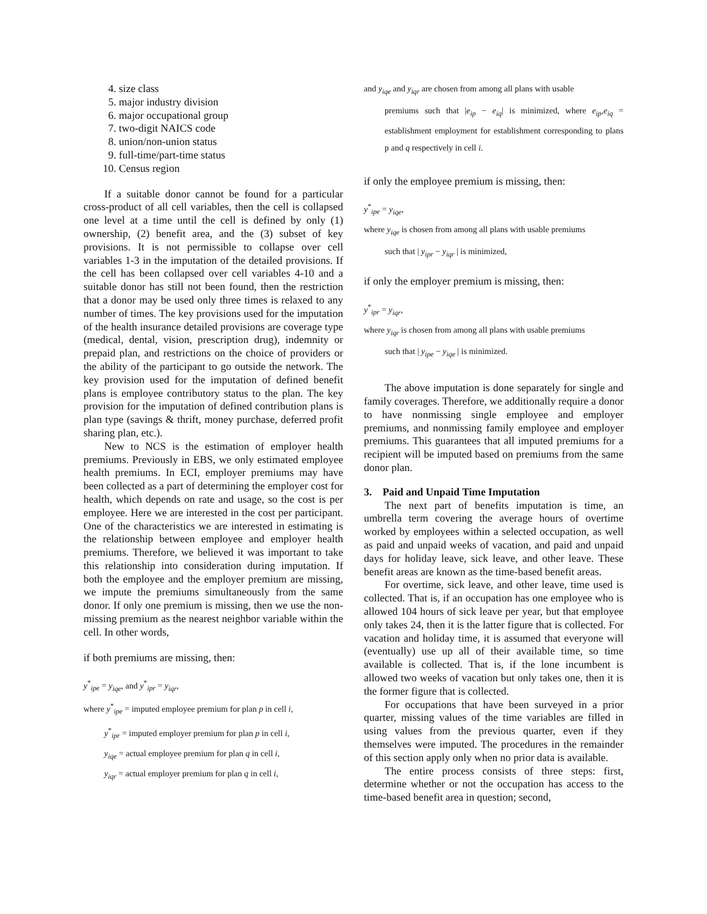4. size class
5. major industry division
6. major occupational group
7. two-digit NAICS code
8. union/non-union status
9. full-time/part-time status
10. Census region
If a suitable donor cannot be found for a particular cross-product of all cell variables, then the cell is collapsed one level at a time until the cell is defined by only (1) ownership, (2) benefit area, and the (3) subset of key provisions. It is not permissible to collapse over cell variables 1-3 in the imputation of the detailed provisions. If the cell has been collapsed over cell variables 4-10 and a suitable donor has still not been found, then the restriction that a donor may be used only three times is relaxed to any number of times. The key provisions used for the imputation of the health insurance detailed provisions are coverage type (medical, dental, vision, prescription drug), indemnity or prepaid plan, and restrictions on the choice of providers or the ability of the participant to go outside the network. The key provision used for the imputation of defined benefit plans is employee contributory status to the plan. The key provision for the imputation of defined contribution plans is plan type (savings & thrift, money purchase, deferred profit sharing plan, etc.).
New to NCS is the estimation of employer health premiums. Previously in EBS, we only estimated employee health premiums. In ECI, employer premiums may have been collected as a part of determining the employer cost for health, which depends on rate and usage, so the cost is per employee. Here we are interested in the cost per participant. One of the characteristics we are interested in estimating is the relationship between employee and employer health premiums. Therefore, we believed it was important to take this relationship into consideration during imputation. If both the employee and the employer premium are missing, we impute the premiums simultaneously from the same donor. If only one premium is missing, then we use the non-missing premium as the nearest neighbor variable within the cell. In other words,
if both premiums are missing, then:
y<sup>*</sup><sub>ipe</sub> = y<sub>iqe</sub>, and y<sup>*</sup><sub>ipr</sub> = y<sub>iqr</sub>,
where y<sup>*</sup><sub>ipe</sub> = imputed employee premium for plan p in cell i,
y<sup>*</sup><sub>ipr</sub> = imputed employer premium for plan p in cell i,
y<sub>iqe</sub> = actual employee premium for plan q in cell i,
y<sub>iqr</sub> = actual employer premium for plan q in cell i,
and y<sub>iqe</sub> and y<sub>iqr</sub> are chosen from among all plans with usable
premiums such that |e<sub>ip</sub> − e<sub>iq</sub>| is minimized, where e<sub>ip</sub>,e<sub>iq</sub> = establishment employment for establishment corresponding to plans p and q respectively in cell i.
if only the employee premium is missing, then:
y<sup>*</sup><sub>ipe</sub> = y<sub>iqe</sub>,
where y<sub>iqe</sub> is chosen from among all plans with usable premiums
such that | y<sub>ipr</sub> − y<sub>iqr</sub> | is minimized,
if only the employer premium is missing, then:
y<sup>*</sup><sub>ipr</sub> = y<sub>iqr</sub>,
where y<sub>iqr</sub> is chosen from among all plans with usable premiums
such that | y<sub>ipe</sub> − y<sub>iqe</sub> | is minimized.
The above imputation is done separately for single and family coverages. Therefore, we additionally require a donor to have nonmissing single employee and employer premiums, and nonmissing family employee and employer premiums. This guarantees that all imputed premiums for a recipient will be imputed based on premiums from the same donor plan.
3. Paid and Unpaid Time Imputation
The next part of benefits imputation is time, an umbrella term covering the average hours of overtime worked by employees within a selected occupation, as well as paid and unpaid weeks of vacation, and paid and unpaid days for holiday leave, sick leave, and other leave. These benefit areas are known as the time-based benefit areas.
For overtime, sick leave, and other leave, time used is collected. That is, if an occupation has one employee who is allowed 104 hours of sick leave per year, but that employee only takes 24, then it is the latter figure that is collected. For vacation and holiday time, it is assumed that everyone will (eventually) use up all of their available time, so time available is collected. That is, if the lone incumbent is allowed two weeks of vacation but only takes one, then it is the former figure that is collected.
For occupations that have been surveyed in a prior quarter, missing values of the time variables are filled in using values from the previous quarter, even if they themselves were imputed. The procedures in the remainder of this section apply only when no prior data is available.
The entire process consists of three steps: first, determine whether or not the occupation has access to the time-based benefit area in question; second,